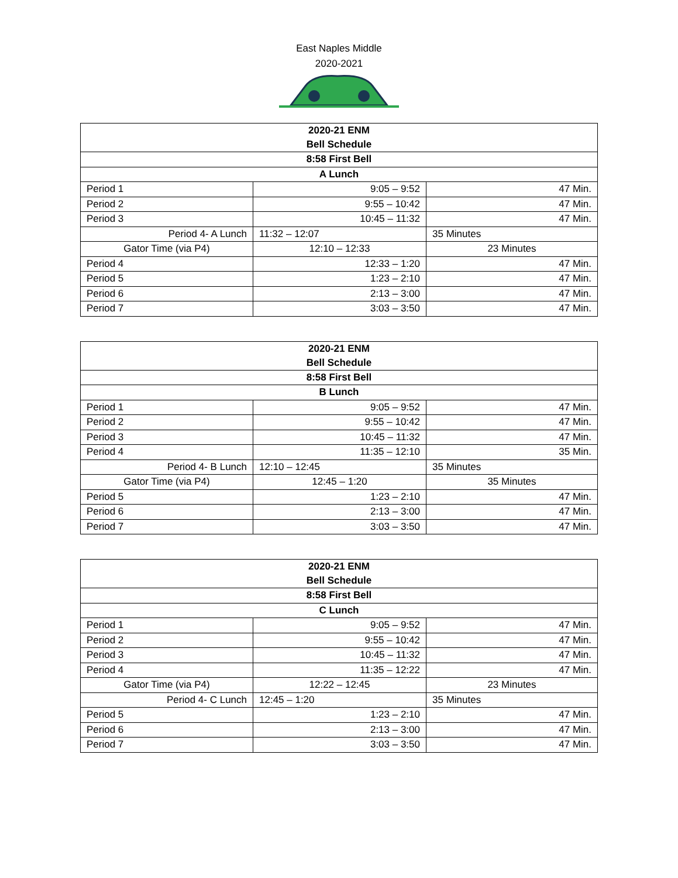East Naples Middle
2020-2021
| 2020-21 ENM Bell Schedule | | |
| 8:58 First Bell | | |
| A Lunch | | |
| Period 1 | 9:05 – 9:52 | 47 Min. |
| Period 2 | 9:55 – 10:42 | 47 Min. |
| Period 3 | 10:45 – 11:32 | 47 Min. |
| Period 4- A Lunch | 11:32 – 12:07 | 35 Minutes |
| Gator Time (via P4) | 12:10 – 12:33 | 23 Minutes |
| Period 4 | 12:33 – 1:20 | 47 Min. |
| Period 5 | 1:23 – 2:10 | 47 Min. |
| Period 6 | 2:13 – 3:00 | 47 Min. |
| Period 7 | 3:03 – 3:50 | 47 Min. |
| 2020-21 ENM Bell Schedule | | |
| 8:58 First Bell | | |
| B Lunch | | |
| Period 1 | 9:05 – 9:52 | 47 Min. |
| Period 2 | 9:55 – 10:42 | 47 Min. |
| Period 3 | 10:45 – 11:32 | 47 Min. |
| Period 4 | 11:35 – 12:10 | 35 Min. |
| Period 4- B Lunch | 12:10 – 12:45 | 35 Minutes |
| Gator Time (via P4) | 12:45 – 1:20 | 35 Minutes |
| Period 5 | 1:23 – 2:10 | 47 Min. |
| Period 6 | 2:13 – 3:00 | 47 Min. |
| Period 7 | 3:03 – 3:50 | 47 Min. |
| 2020-21 ENM Bell Schedule | | |
| 8:58 First Bell | | |
| C Lunch | | |
| Period 1 | 9:05 – 9:52 | 47 Min. |
| Period 2 | 9:55 – 10:42 | 47 Min. |
| Period 3 | 10:45 – 11:32 | 47 Min. |
| Period 4 | 11:35 – 12:22 | 47 Min. |
| Gator Time (via P4) | 12:22 – 12:45 | 23 Minutes |
| Period 4- C Lunch | 12:45 – 1:20 | 35 Minutes |
| Period 5 | 1:23 – 2:10 | 47 Min. |
| Period 6 | 2:13 – 3:00 | 47 Min. |
| Period 7 | 3:03 – 3:50 | 47 Min. |